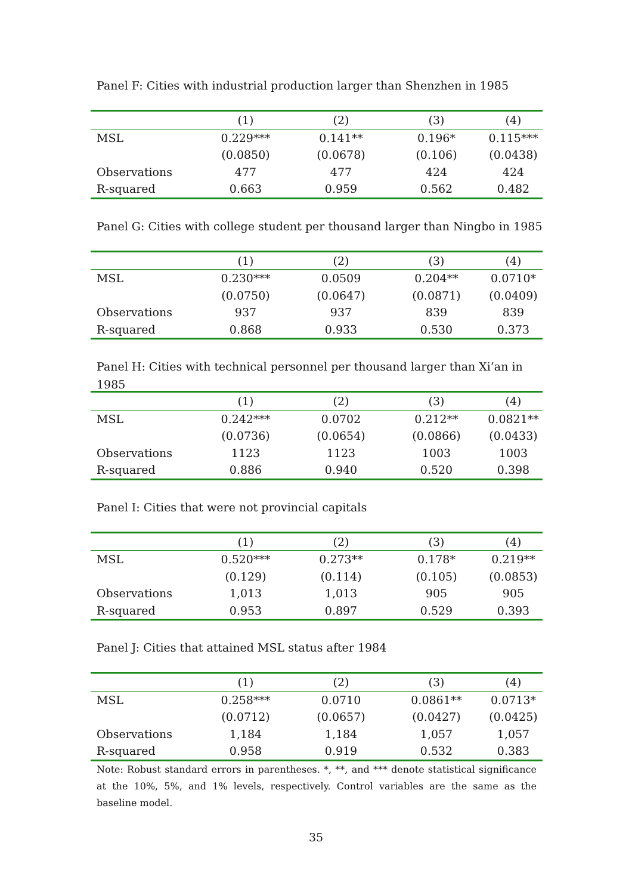Panel F: Cities with industrial production larger than Shenzhen in 1985
| | (1) | (2) | (3) | (4) |
| MSL | 0.229*** | 0.141** | 0.196* | 0.115*** |
| | (0.0850) | (0.0678) | (0.106) | (0.0438) |
| Observations | 477 | 477 | 424 | 424 |
| R-squared | 0.663 | 0.959 | 0.562 | 0.482 |
Panel G: Cities with college student per thousand larger than Ningbo in 1985
| | (1) | (2) | (3) | (4) |
| MSL | 0.230*** | 0.0509 | 0.204** | 0.0710* |
| | (0.0750) | (0.0647) | (0.0871) | (0.0409) |
| Observations | 937 | 937 | 839 | 839 |
| R-squared | 0.868 | 0.933 | 0.530 | 0.373 |
Panel H: Cities with technical personnel per thousand larger than Xi’an in 1985
| | (1) | (2) | (3) | (4) |
| MSL | 0.242*** | 0.0702 | 0.212** | 0.0821** |
| | (0.0736) | (0.0654) | (0.0866) | (0.0433) |
| Observations | 1123 | 1123 | 1003 | 1003 |
| R-squared | 0.886 | 0.940 | 0.520 | 0.398 |
Panel I: Cities that were not provincial capitals
| | (1) | (2) | (3) | (4) |
| MSL | 0.520*** | 0.273** | 0.178* | 0.219** |
| | (0.129) | (0.114) | (0.105) | (0.0853) |
| Observations | 1,013 | 1,013 | 905 | 905 |
| R-squared | 0.953 | 0.897 | 0.529 | 0.393 |
Panel J: Cities that attained MSL status after 1984
| | (1) | (2) | (3) | (4) |
| MSL | 0.258*** | 0.0710 | 0.0861** | 0.0713* |
| | (0.0712) | (0.0657) | (0.0427) | (0.0425) |
| Observations | 1,184 | 1,184 | 1,057 | 1,057 |
| R-squared | 0.958 | 0.919 | 0.532 | 0.383 |
Note: Robust standard errors in parentheses. *, **, and *** denote statistical significance at the 10%, 5%, and 1% levels, respectively. Control variables are the same as the baseline model.
35